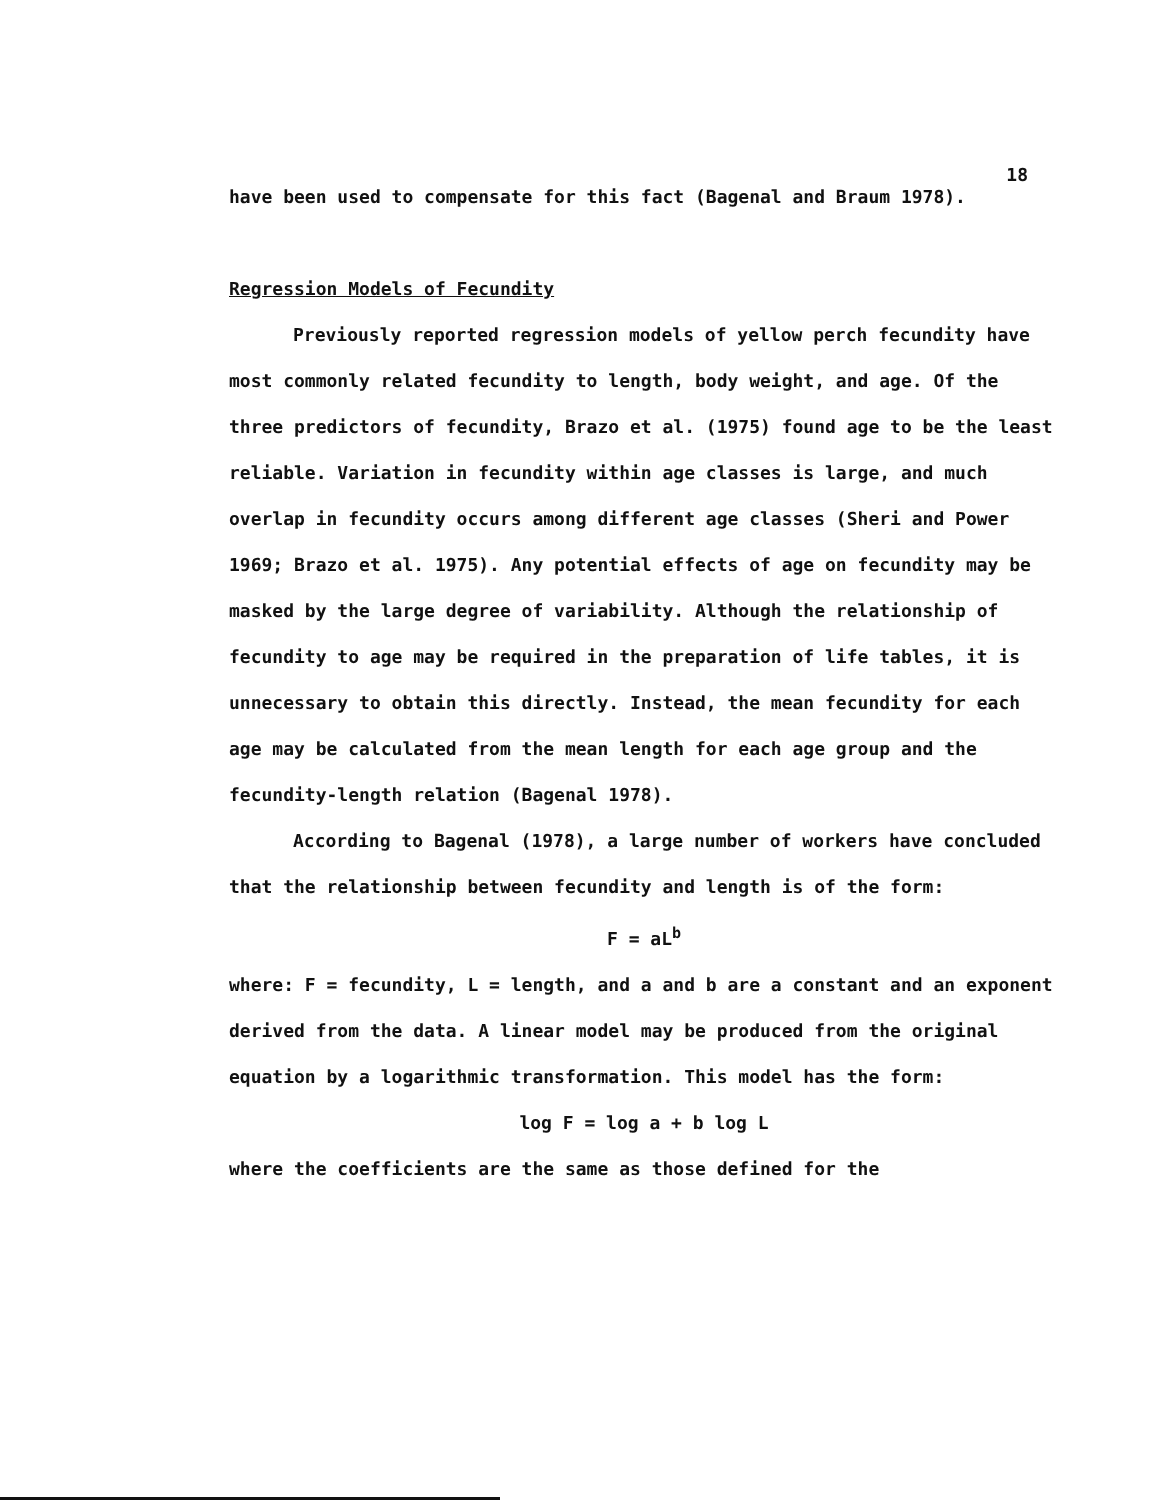18
have been used to compensate for this fact (Bagenal and Braum 1978).
Regression Models of Fecundity
Previously reported regression models of yellow perch fecundity have most commonly related fecundity to length, body weight, and age. Of the three predictors of fecundity, Brazo et al. (1975) found age to be the least reliable. Variation in fecundity within age classes is large, and much overlap in fecundity occurs among different age classes (Sheri and Power 1969; Brazo et al. 1975). Any potential effects of age on fecundity may be masked by the large degree of variability. Although the relationship of fecundity to age may be required in the preparation of life tables, it is unnecessary to obtain this directly. Instead, the mean fecundity for each age may be calculated from the mean length for each age group and the fecundity-length relation (Bagenal 1978).
According to Bagenal (1978), a large number of workers have concluded that the relationship between fecundity and length is of the form:
F = aL<sup>b</sup>
where: F = fecundity, L = length, and a and b are a constant and an exponent derived from the data. A linear model may be produced from the original equation by a logarithmic transformation. This model has the form:
log F = log a + b log L
where the coefficients are the same as those defined for the